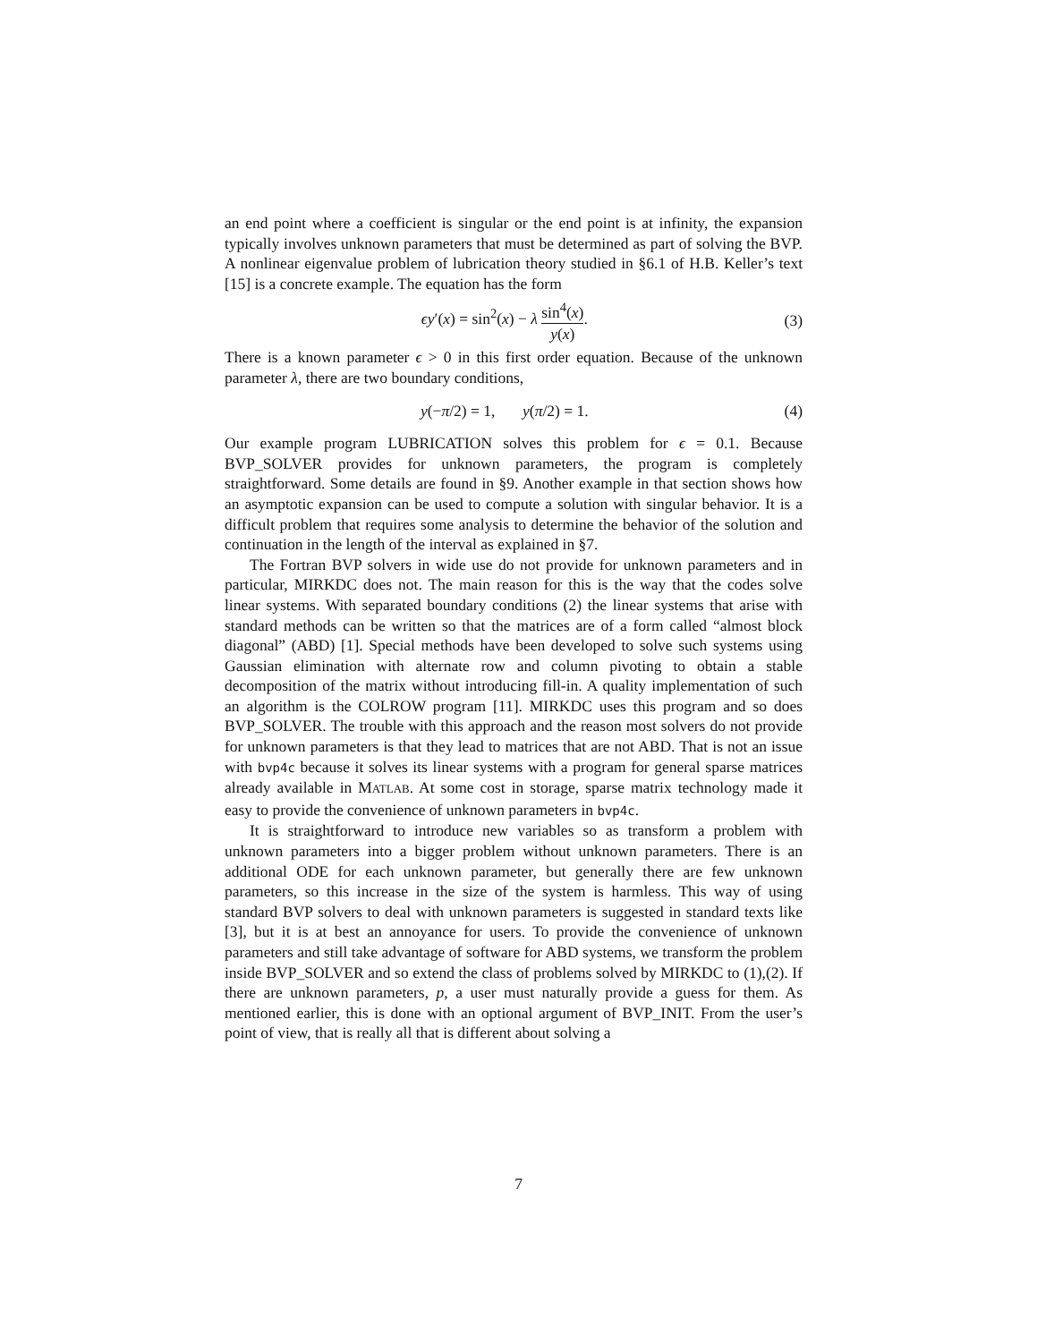an end point where a coefficient is singular or the end point is at infinity, the expansion typically involves unknown parameters that must be determined as part of solving the BVP. A nonlinear eigenvalue problem of lubrication theory studied in §6.1 of H.B. Keller’s text [15] is a concrete example. The equation has the form
ϵy′(x) = sin<sup>2</sup>(x) − λ sin<sup>4</sup>(x) y(x).
(3)
There is a known parameter ϵ > 0 in this first order equation. Because of the unknown parameter λ, there are two boundary conditions,
y(−π/2) = 1, y(π/2) = 1. (4)
Our example program LUBRICATION solves this problem for ϵ = 0.1. Because BVP_SOLVER provides for unknown parameters, the program is completely straightforward. Some details are found in §9. Another example in that section shows how an asymptotic expansion can be used to compute a solution with singular behavior. It is a difficult problem that requires some analysis to determine the behavior of the solution and continuation in the length of the interval as explained in §7.
The Fortran BVP solvers in wide use do not provide for unknown parameters and in particular, MIRKDC does not. The main reason for this is the way that the codes solve linear systems. With separated boundary conditions (2) the linear systems that arise with standard methods can be written so that the matrices are of a form called “almost block diagonal” (ABD) [1]. Special methods have been developed to solve such systems using Gaussian elimination with alternate row and column pivoting to obtain a stable decomposition of the matrix without introducing fill-in. A quality implementation of such an algorithm is the COLROW program [11]. MIRKDC uses this program and so does BVP_SOLVER. The trouble with this approach and the reason most solvers do not provide for unknown parameters is that they lead to matrices that are not ABD. That is not an issue with bvp4c because it solves its linear systems with a program for general sparse matrices already available in MATLAB. At some cost in storage, sparse matrix technology made it easy to provide the convenience of unknown parameters in bvp4c.
It is straightforward to introduce new variables so as transform a problem with unknown parameters into a bigger problem without unknown parameters. There is an additional ODE for each unknown parameter, but generally there are few unknown parameters, so this increase in the size of the system is harmless. This way of using standard BVP solvers to deal with unknown parameters is suggested in standard texts like [3], but it is at best an annoyance for users. To provide the convenience of unknown parameters and still take advantage of software for ABD systems, we transform the problem inside BVP_SOLVER and so extend the class of problems solved by MIRKDC to (1),(2). If there are unknown parameters, p, a user must naturally provide a guess for them. As mentioned earlier, this is done with an optional argument of BVP_INIT. From the user’s point of view, that is really all that is different about solving a
7